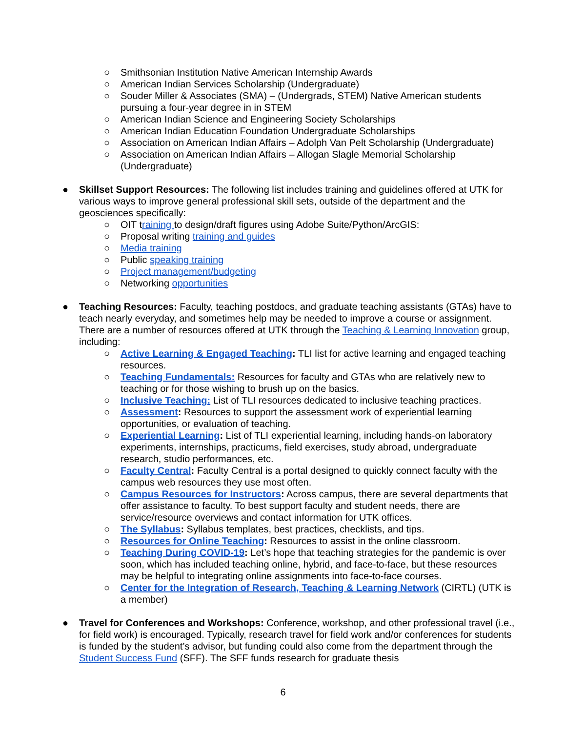○ Smithsonian Institution Native American Internship Awards
○ American Indian Services Scholarship (Undergraduate)
○ Souder Miller & Associates (SMA) – (Undergrads, STEM) Native American students pursuing a four-year degree in in STEM
○ American Indian Science and Engineering Society Scholarships
○ American Indian Education Foundation Undergraduate Scholarships
○ Association on American Indian Affairs – Adolph Van Pelt Scholarship (Undergraduate)
○ Association on American Indian Affairs – Allogan Slagle Memorial Scholarship (Undergraduate)
● Skillset Support Resources: The following list includes training and guidelines offered at UTK for various ways to improve general professional skill sets, outside of the department and the geosciences specifically:
○ OIT training to design/draft figures using Adobe Suite/Python/ArcGIS:
○ Proposal writing training and guides
○ Media training
○ Public speaking training
○ Project management/budgeting
○ Networking opportunities
● Teaching Resources: Faculty, teaching postdocs, and graduate teaching assistants (GTAs) have to teach nearly everyday, and sometimes help may be needed to improve a course or assignment. There are a number of resources offered at UTK through the Teaching & Learning Innovation group, including:
○ Active Learning & Engaged Teaching: TLI list for active learning and engaged teaching resources.
○ Teaching Fundamentals: Resources for faculty and GTAs who are relatively new to teaching or for those wishing to brush up on the basics.
○ Inclusive Teaching: List of TLI resources dedicated to inclusive teaching practices.
○ Assessment: Resources to support the assessment work of experiential learning opportunities, or evaluation of teaching.
○ Experiential Learning: List of TLI experiential learning, including hands-on laboratory experiments, internships, practicums, field exercises, study abroad, undergraduate research, studio performances, etc.
○ Faculty Central: Faculty Central is a portal designed to quickly connect faculty with the campus web resources they use most often.
○ Campus Resources for Instructors: Across campus, there are several departments that offer assistance to faculty. To best support faculty and student needs, there are service/resource overviews and contact information for UTK offices.
○ The Syllabus: Syllabus templates, best practices, checklists, and tips.
○ Resources for Online Teaching: Resources to assist in the online classroom.
○ Teaching During COVID-19: Let’s hope that teaching strategies for the pandemic is over soon, which has included teaching online, hybrid, and face-to-face, but these resources may be helpful to integrating online assignments into face-to-face courses.
○ Center for the Integration of Research, Teaching & Learning Network (CIRTL) (UTK is a member)
● Travel for Conferences and Workshops: Conference, workshop, and other professional travel (i.e., for field work) is encouraged. Typically, research travel for field work and/or conferences for students is funded by the student’s advisor, but funding could also come from the department through the Student Success Fund (SFF). The SFF funds research for graduate thesis
6